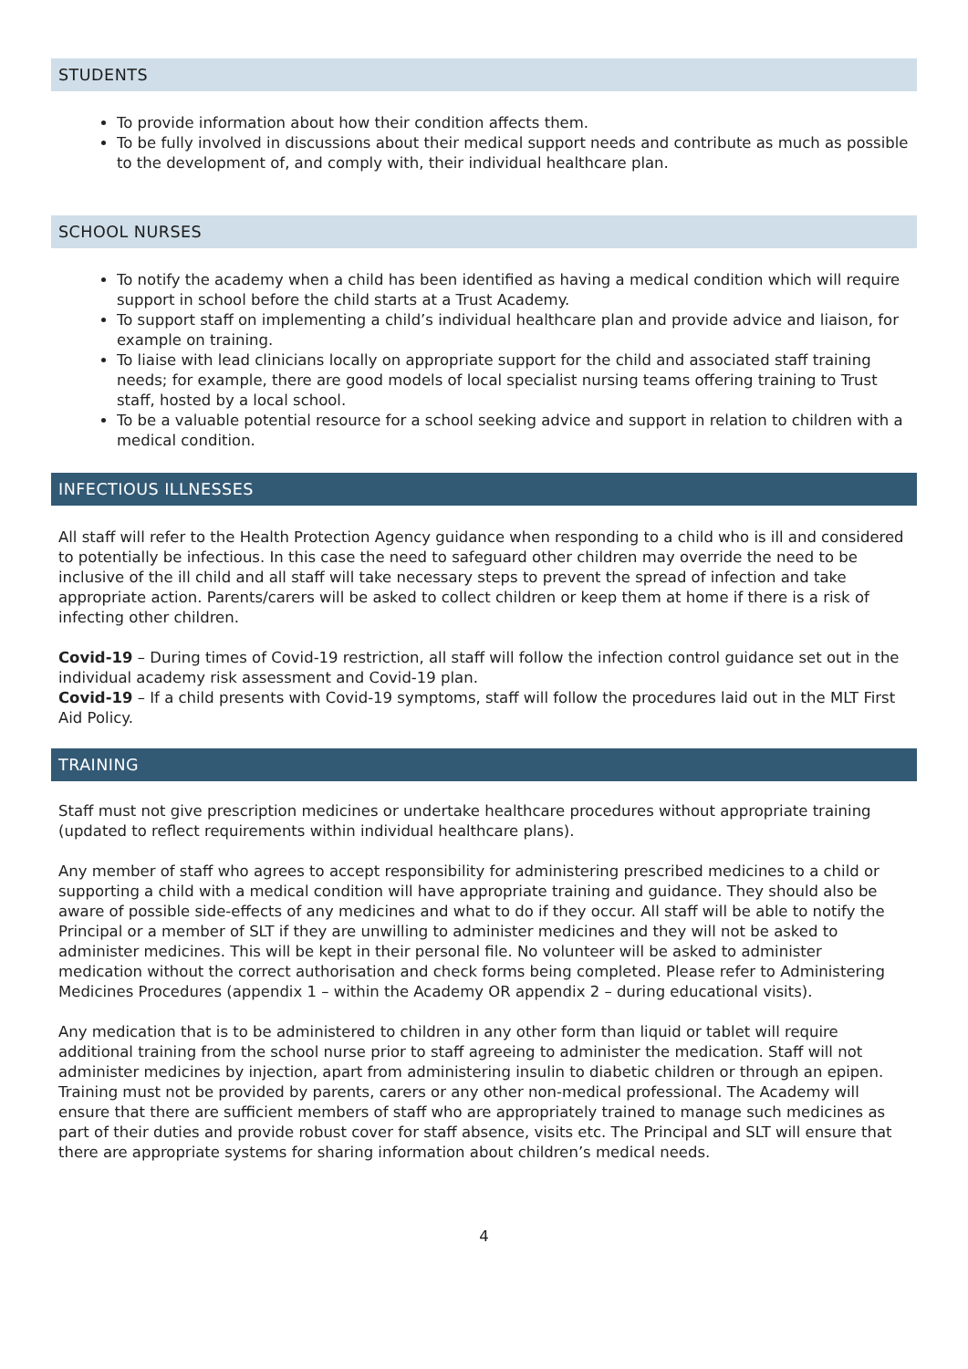STUDENTS
To provide information about how their condition affects them.
To be fully involved in discussions about their medical support needs and contribute as much as possible to the development of, and comply with, their individual healthcare plan.
SCHOOL NURSES
To notify the academy when a child has been identified as having a medical condition which will require support in school before the child starts at a Trust Academy.
To support staff on implementing a child’s individual healthcare plan and provide advice and liaison, for example on training.
To liaise with lead clinicians locally on appropriate support for the child and associated staff training needs; for example, there are good models of local specialist nursing teams offering training to Trust staff, hosted by a local school.
To be a valuable potential resource for a school seeking advice and support in relation to children with a medical condition.
INFECTIOUS ILLNESSES
All staff will refer to the Health Protection Agency guidance when responding to a child who is ill and considered to potentially be infectious. In this case the need to safeguard other children may override the need to be inclusive of the ill child and all staff will take necessary steps to prevent the spread of infection and take appropriate action. Parents/carers will be asked to collect children or keep them at home if there is a risk of infecting other children.
Covid-19 – During times of Covid-19 restriction, all staff will follow the infection control guidance set out in the individual academy risk assessment and Covid-19 plan.
Covid-19 – If a child presents with Covid-19 symptoms, staff will follow the procedures laid out in the MLT First Aid Policy.
TRAINING
Staff must not give prescription medicines or undertake healthcare procedures without appropriate training (updated to reflect requirements within individual healthcare plans).
Any member of staff who agrees to accept responsibility for administering prescribed medicines to a child or supporting a child with a medical condition will have appropriate training and guidance. They should also be aware of possible side-effects of any medicines and what to do if they occur. All staff will be able to notify the Principal or a member of SLT if they are unwilling to administer medicines and they will not be asked to administer medicines. This will be kept in their personal file. No volunteer will be asked to administer medication without the correct authorisation and check forms being completed. Please refer to Administering Medicines Procedures (appendix 1 – within the Academy OR appendix 2 – during educational visits).
Any medication that is to be administered to children in any other form than liquid or tablet will require additional training from the school nurse prior to staff agreeing to administer the medication. Staff will not administer medicines by injection, apart from administering insulin to diabetic children or through an epipen. Training must not be provided by parents, carers or any other non-medical professional. The Academy will ensure that there are sufficient members of staff who are appropriately trained to manage such medicines as part of their duties and provide robust cover for staff absence, visits etc. The Principal and SLT will ensure that there are appropriate systems for sharing information about children’s medical needs.
4